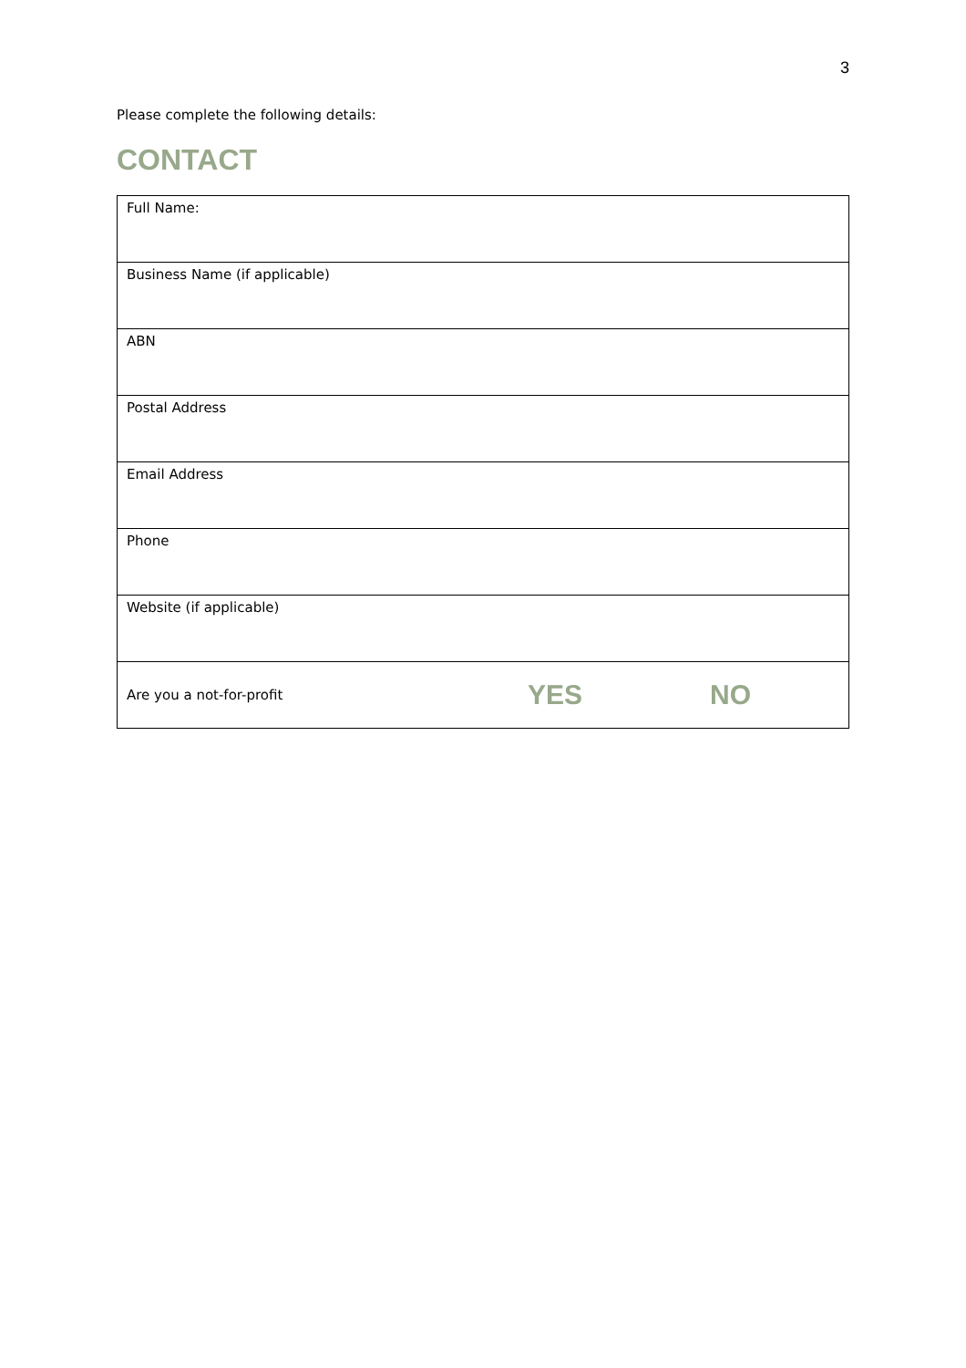3
Please complete the following details:
CONTACT
| Full Name: | | |
| Business Name (if applicable) | | |
| ABN | | |
| Postal Address | | |
| Email Address | | |
| Phone | | |
| Website (if applicable) | | |
| Are you a not-for-profit | YES | NO |